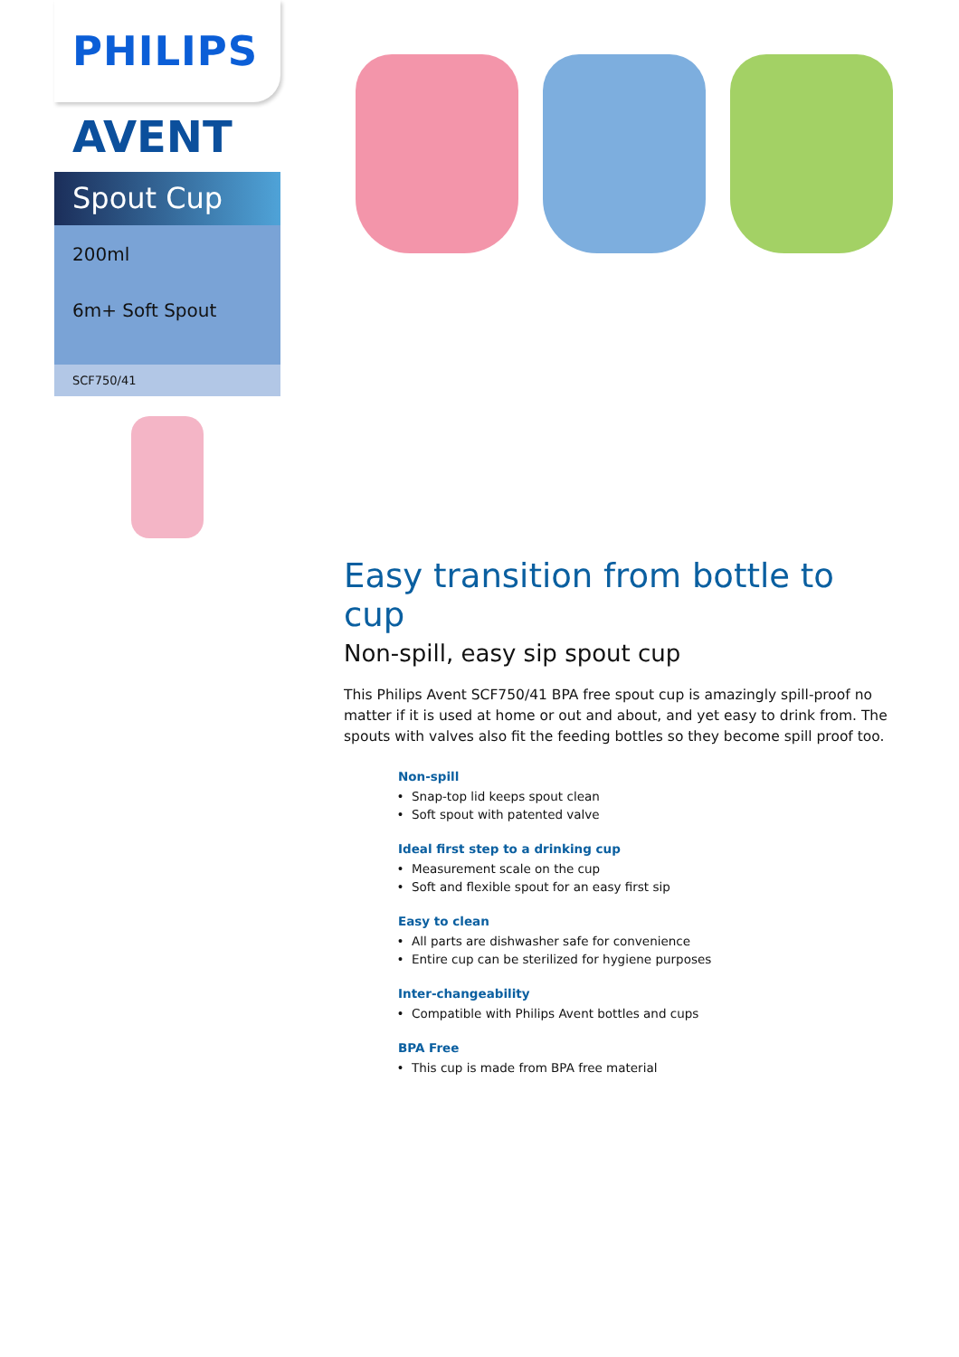PHILIPS
AVENT
Spout Cup
200ml
6m+ Soft Spout
SCF750/41
Easy transition from bottle to cup
Non-spill, easy sip spout cup
This Philips Avent SCF750/41 BPA free spout cup is amazingly spill-proof no matter if it is used at home or out and about, and yet easy to drink from. The spouts with valves also fit the feeding bottles so they become spill proof too.
Non-spill
Snap-top lid keeps spout clean
Soft spout with patented valve
Ideal first step to a drinking cup
Measurement scale on the cup
Soft and flexible spout for an easy first sip
Easy to clean
All parts are dishwasher safe for convenience
Entire cup can be sterilized for hygiene purposes
Inter-changeability
Compatible with Philips Avent bottles and cups
BPA Free
This cup is made from BPA free material